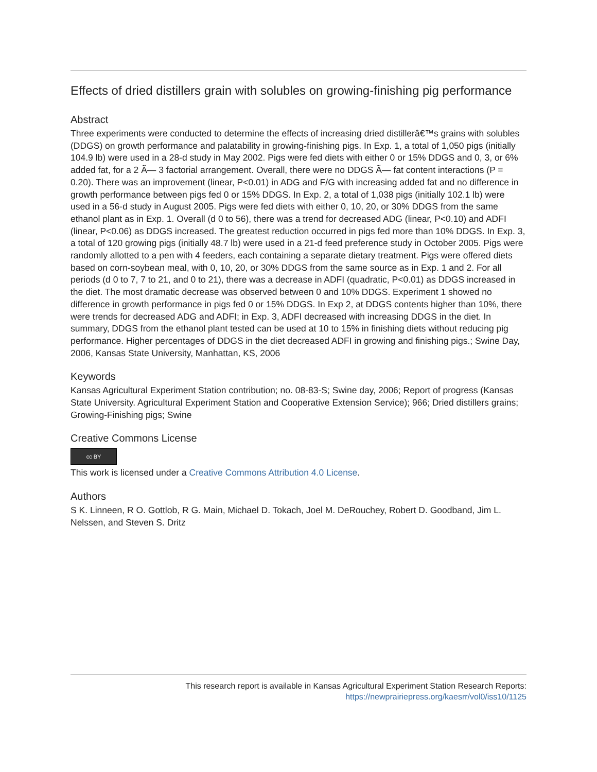Effects of dried distillers grain with solubles on growing-finishing pig performance
Abstract
Three experiments were conducted to determine the effects of increasing dried distillerâ€™s grains with solubles (DDGS) on growth performance and palatability in growing-finishing pigs. In Exp. 1, a total of 1,050 pigs (initially 104.9 lb) were used in a 28-d study in May 2002. Pigs were fed diets with either 0 or 15% DDGS and 0, 3, or 6% added fat, for a 2 Ã— 3 factorial arrangement. Overall, there were no DDGS Ã— fat content interactions (P = 0.20). There was an improvement (linear, P<0.01) in ADG and F/G with increasing added fat and no difference in growth performance between pigs fed 0 or 15% DDGS. In Exp. 2, a total of 1,038 pigs (initially 102.1 lb) were used in a 56-d study in August 2005. Pigs were fed diets with either 0, 10, 20, or 30% DDGS from the same ethanol plant as in Exp. 1. Overall (d 0 to 56), there was a trend for decreased ADG (linear, P<0.10) and ADFI (linear, P<0.06) as DDGS increased. The greatest reduction occurred in pigs fed more than 10% DDGS. In Exp. 3, a total of 120 growing pigs (initially 48.7 lb) were used in a 21-d feed preference study in October 2005. Pigs were randomly allotted to a pen with 4 feeders, each containing a separate dietary treatment. Pigs were offered diets based on corn-soybean meal, with 0, 10, 20, or 30% DDGS from the same source as in Exp. 1 and 2. For all periods (d 0 to 7, 7 to 21, and 0 to 21), there was a decrease in ADFI (quadratic, P<0.01) as DDGS increased in the diet. The most dramatic decrease was observed between 0 and 10% DDGS. Experiment 1 showed no difference in growth performance in pigs fed 0 or 15% DDGS. In Exp 2, at DDGS contents higher than 10%, there were trends for decreased ADG and ADFI; in Exp. 3, ADFI decreased with increasing DDGS in the diet. In summary, DDGS from the ethanol plant tested can be used at 10 to 15% in finishing diets without reducing pig performance. Higher percentages of DDGS in the diet decreased ADFI in growing and finishing pigs.; Swine Day, 2006, Kansas State University, Manhattan, KS, 2006
Keywords
Kansas Agricultural Experiment Station contribution; no. 08-83-S; Swine day, 2006; Report of progress (Kansas State University. Agricultural Experiment Station and Cooperative Extension Service); 966; Dried distillers grains; Growing-Finishing pigs; Swine
Creative Commons License
cc BY
This work is licensed under a Creative Commons Attribution 4.0 License.
Authors
S K. Linneen, R O. Gottlob, R G. Main, Michael D. Tokach, Joel M. DeRouchey, Robert D. Goodband, Jim L. Nelssen, and Steven S. Dritz
This research report is available in Kansas Agricultural Experiment Station Research Reports:
https://newprairiepress.org/kaesrr/vol0/iss10/1125